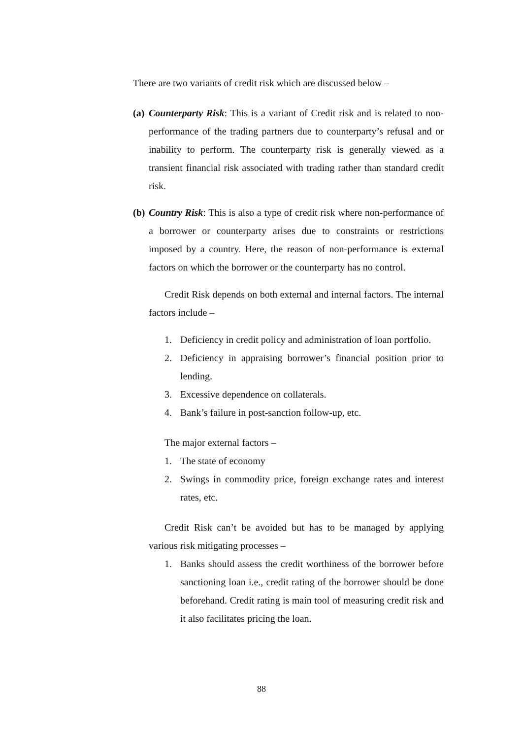There are two variants of credit risk which are discussed below –
(a)
Counterparty Risk: This is a variant of Credit risk and is related to non-performance of the trading partners due to counterparty’s refusal and or inability to perform. The counterparty risk is generally viewed as a transient financial risk associated with trading rather than standard credit risk.
(b)
Country Risk: This is also a type of credit risk where non-performance of a borrower or counterparty arises due to constraints or restrictions imposed by a country. Here, the reason of non-performance is external factors on which the borrower or the counterparty has no control.
Credit Risk depends on both external and internal factors. The internal factors include –
1. Deficiency in credit policy and administration of loan portfolio.
2. Deficiency in appraising borrower’s financial position prior to lending.
3. Excessive dependence on collaterals.
4. Bank’s failure in post-sanction follow-up, etc.
The major external factors –
1. The state of economy
2. Swings in commodity price, foreign exchange rates and interest rates, etc.
Credit Risk can’t be avoided but has to be managed by applying various risk mitigating processes –
1. Banks should assess the credit worthiness of the borrower before sanctioning loan i.e., credit rating of the borrower should be done beforehand. Credit rating is main tool of measuring credit risk and it also facilitates pricing the loan.
88